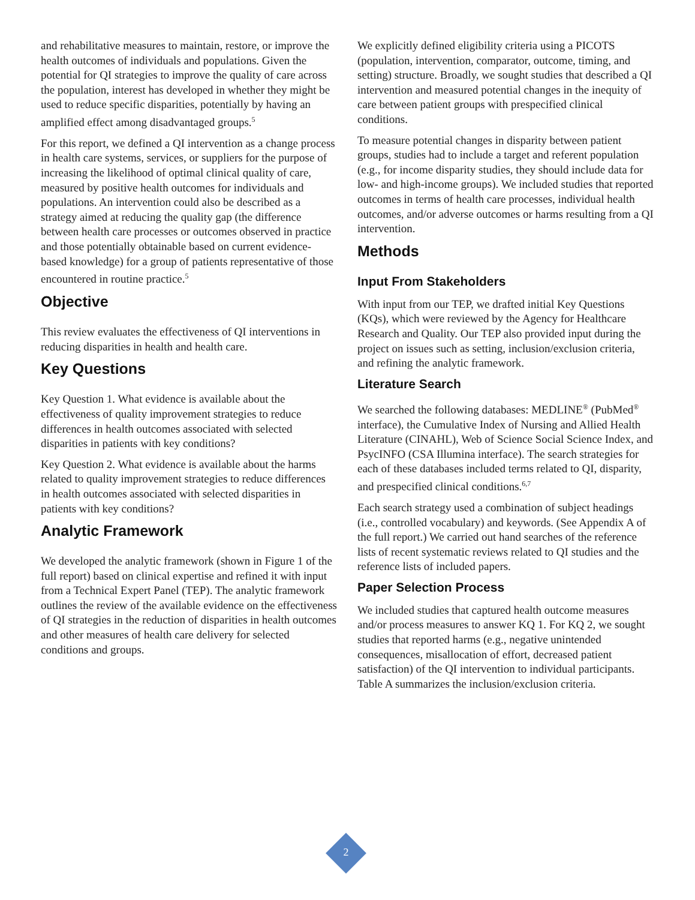and rehabilitative measures to maintain, restore, or improve the health outcomes of individuals and populations. Given the potential for QI strategies to improve the quality of care across the population, interest has developed in whether they might be used to reduce specific disparities, potentially by having an amplified effect among disadvantaged groups.<sup>5</sup>
For this report, we defined a QI intervention as a change process in health care systems, services, or suppliers for the purpose of increasing the likelihood of optimal clinical quality of care, measured by positive health outcomes for individuals and populations. An intervention could also be described as a strategy aimed at reducing the quality gap (the difference between health care processes or outcomes observed in practice and those potentially obtainable based on current evidence-based knowledge) for a group of patients representative of those encountered in routine practice.<sup>5</sup>
Objective
This review evaluates the effectiveness of QI interventions in reducing disparities in health and health care.
Key Questions
Key Question 1. What evidence is available about the effectiveness of quality improvement strategies to reduce differences in health outcomes associated with selected disparities in patients with key conditions?
Key Question 2. What evidence is available about the harms related to quality improvement strategies to reduce differences in health outcomes associated with selected disparities in patients with key conditions?
Analytic Framework
We developed the analytic framework (shown in Figure 1 of the full report) based on clinical expertise and refined it with input from a Technical Expert Panel (TEP). The analytic framework outlines the review of the available evidence on the effectiveness of QI strategies in the reduction of disparities in health outcomes and other measures of health care delivery for selected conditions and groups.
We explicitly defined eligibility criteria using a PICOTS (population, intervention, comparator, outcome, timing, and setting) structure. Broadly, we sought studies that described a QI intervention and measured potential changes in the inequity of care between patient groups with prespecified clinical conditions.
To measure potential changes in disparity between patient groups, studies had to include a target and referent population (e.g., for income disparity studies, they should include data for low- and high-income groups). We included studies that reported outcomes in terms of health care processes, individual health outcomes, and/or adverse outcomes or harms resulting from a QI intervention.
Methods
Input From Stakeholders
With input from our TEP, we drafted initial Key Questions (KQs), which were reviewed by the Agency for Healthcare Research and Quality. Our TEP also provided input during the project on issues such as setting, inclusion/exclusion criteria, and refining the analytic framework.
Literature Search
We searched the following databases: MEDLINE<sup>®</sup> (PubMed<sup>®</sup> interface), the Cumulative Index of Nursing and Allied Health Literature (CINAHL), Web of Science Social Science Index, and PsycINFO (CSA Illumina interface). The search strategies for each of these databases included terms related to QI, disparity, and prespecified clinical conditions.<sup>6,7</sup>
Each search strategy used a combination of subject headings (i.e., controlled vocabulary) and keywords. (See Appendix A of the full report.) We carried out hand searches of the reference lists of recent systematic reviews related to QI studies and the reference lists of included papers.
Paper Selection Process
We included studies that captured health outcome measures and/or process measures to answer KQ 1. For KQ 2, we sought studies that reported harms (e.g., negative unintended consequences, misallocation of effort, decreased patient satisfaction) of the QI intervention to individual participants. Table A summarizes the inclusion/exclusion criteria.
2